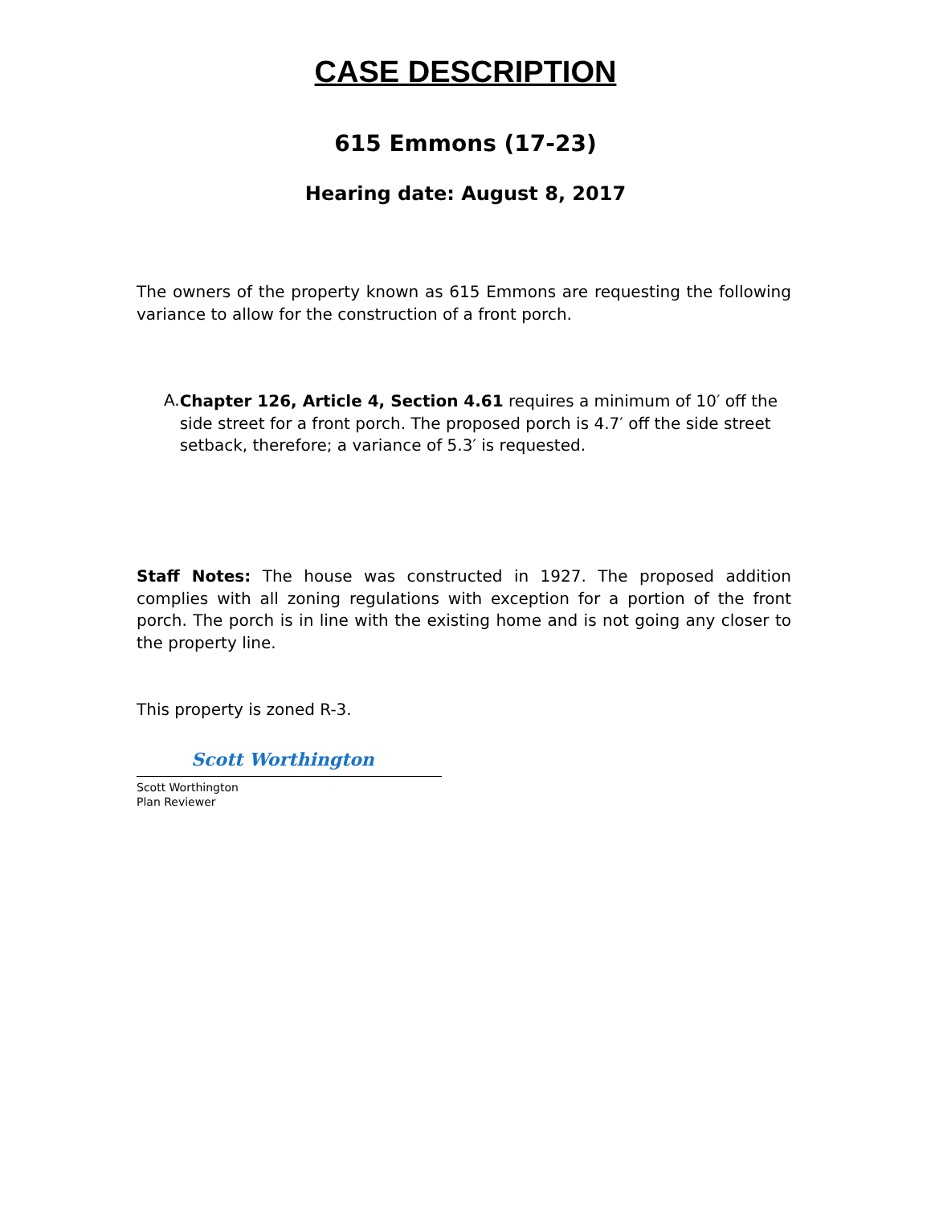CASE DESCRIPTION
615 Emmons (17-23)
Hearing date: August 8, 2017
The owners of the property known as 615 Emmons are requesting the following variance to allow for the construction of a front porch.
A.
Chapter 126, Article 4, Section 4.61 requires a minimum of 10′ off the side street for a front porch. The proposed porch is 4.7′ off the side street setback, therefore; a variance of 5.3′ is requested.
Staff Notes: The house was constructed in 1927. The proposed addition complies with all zoning regulations with exception for a portion of the front porch. The porch is in line with the existing home and is not going any closer to the property line.
This property is zoned R-3.
Scott Worthington
Scott Worthington
Plan Reviewer